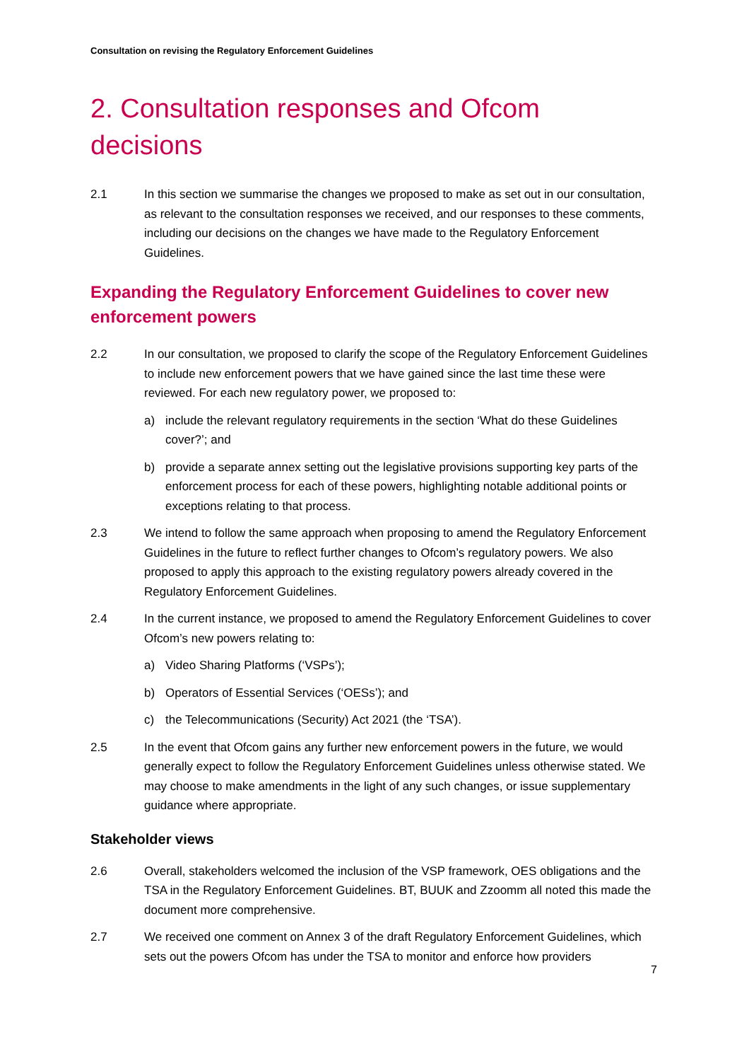Consultation on revising the Regulatory Enforcement Guidelines
2. Consultation responses and Ofcom decisions
2.1 In this section we summarise the changes we proposed to make as set out in our consultation, as relevant to the consultation responses we received, and our responses to these comments, including our decisions on the changes we have made to the Regulatory Enforcement Guidelines.
Expanding the Regulatory Enforcement Guidelines to cover new enforcement powers
2.2 In our consultation, we proposed to clarify the scope of the Regulatory Enforcement Guidelines to include new enforcement powers that we have gained since the last time these were reviewed. For each new regulatory power, we proposed to:
a) include the relevant regulatory requirements in the section ‘What do these Guidelines cover?’; and
b) provide a separate annex setting out the legislative provisions supporting key parts of the enforcement process for each of these powers, highlighting notable additional points or exceptions relating to that process.
2.3 We intend to follow the same approach when proposing to amend the Regulatory Enforcement Guidelines in the future to reflect further changes to Ofcom’s regulatory powers. We also proposed to apply this approach to the existing regulatory powers already covered in the Regulatory Enforcement Guidelines.
2.4 In the current instance, we proposed to amend the Regulatory Enforcement Guidelines to cover Ofcom’s new powers relating to:
a) Video Sharing Platforms (‘VSPs’);
b) Operators of Essential Services (‘OESs’); and
c) the Telecommunications (Security) Act 2021 (the ‘TSA’).
2.5 In the event that Ofcom gains any further new enforcement powers in the future, we would generally expect to follow the Regulatory Enforcement Guidelines unless otherwise stated. We may choose to make amendments in the light of any such changes, or issue supplementary guidance where appropriate.
Stakeholder views
2.6 Overall, stakeholders welcomed the inclusion of the VSP framework, OES obligations and the TSA in the Regulatory Enforcement Guidelines. BT, BUUK and Zzoomm all noted this made the document more comprehensive.
2.7 We received one comment on Annex 3 of the draft Regulatory Enforcement Guidelines, which sets out the powers Ofcom has under the TSA to monitor and enforce how providers
7